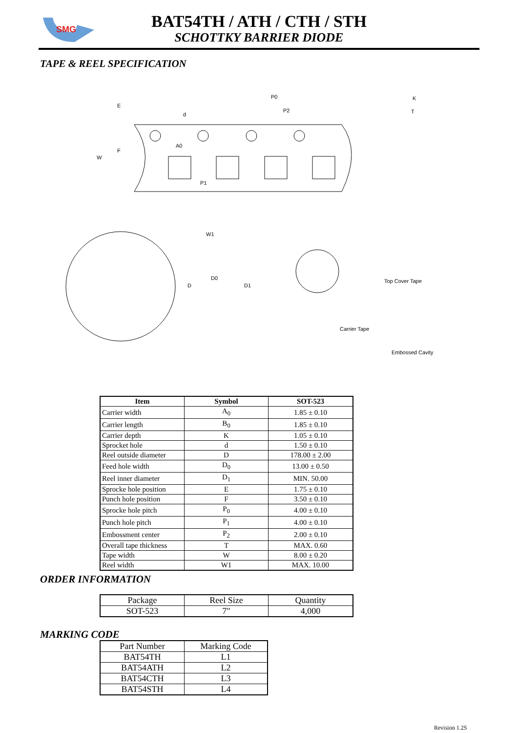SMG
BAT54TH / ATH / CTH / STH
SCHOTTKY BARRIER DIODE
TAPE & REEL SPECIFICATION
P0
P2
A0
P1
W
E
F
d
K
T
W1
D
D0
D1
Top Cover Tape
Carrier Tape
Embossed Cavity
| Item | Symbol | SOT-523 |
| --- | --- | --- |
| Carrier width | A<sub>0</sub> | 1.85 ± 0.10 |
| Carrier length | B<sub>0</sub> | 1.85 ± 0.10 |
| Carrier depth | K | 1.05 ± 0.10 |
| Sprocket hole | d | 1.50 ± 0.10 |
| Reel outside diameter | D | 178.00 ± 2.00 |
| Feed hole width | D<sub>0</sub> | 13.00 ± 0.50 |
| Reel inner diameter | D<sub>1</sub> | MIN. 50.00 |
| Sprocke hole position | E | 1.75 ± 0.10 |
| Punch hole position | F | 3.50 ± 0.10 |
| Sprocke hole pitch | P<sub>0</sub> | 4.00 ± 0.10 |
| Punch hole pitch | P<sub>1</sub> | 4.00 ± 0.10 |
| Embossment center | P<sub>2</sub> | 2.00 ± 0.10 |
| Overall tape thickness | T | MAX. 0.60 |
| Tape width | W | 8.00 ± 0.20 |
| Reel width | W1 | MAX. 10.00 |
ORDER INFORMATION
| Package | Reel Size | Quantity |
| SOT-523 | 7" | 4,000 |
MARKING CODE
| Part Number | Marking Code |
| BAT54TH | L1 |
| BAT54ATH | L2 |
| BAT54CTH | L3 |
| BAT54STH | L4 |
Revision 1.2S